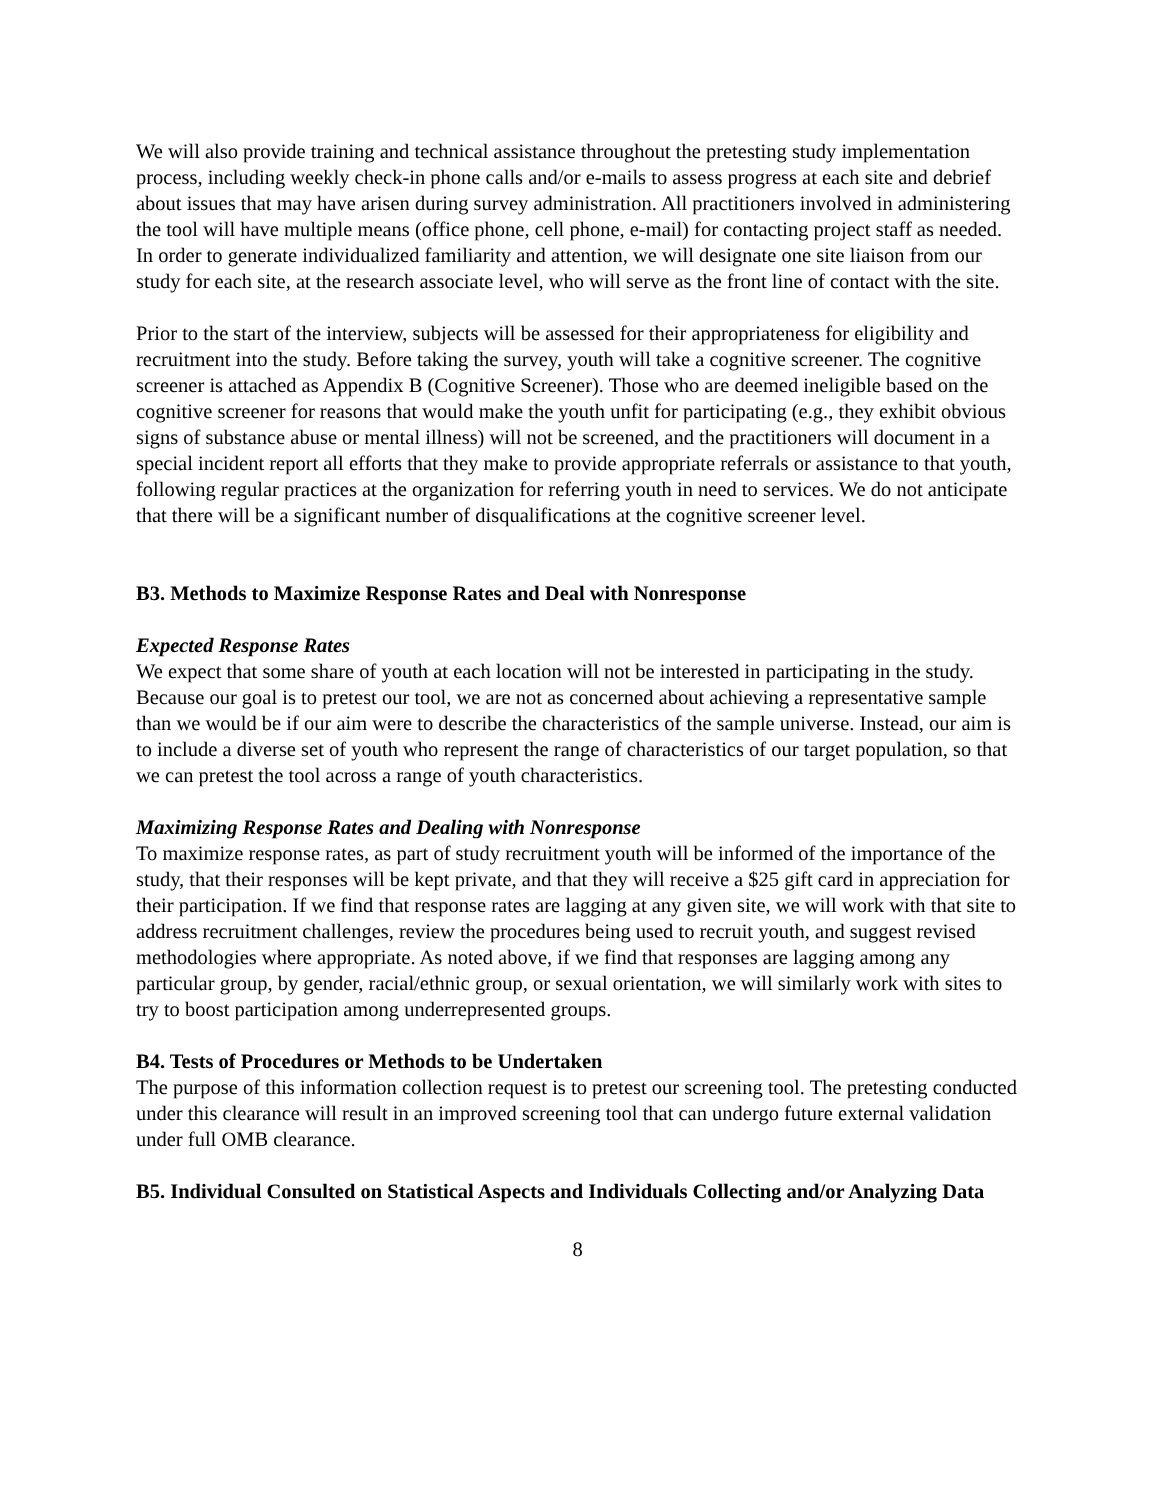We will also provide training and technical assistance throughout the pretesting study implementation process, including weekly check-in phone calls and/or e-mails to assess progress at each site and debrief about issues that may have arisen during survey administration. All practitioners involved in administering the tool will have multiple means (office phone, cell phone, e-mail) for contacting project staff as needed. In order to generate individualized familiarity and attention, we will designate one site liaison from our study for each site, at the research associate level, who will serve as the front line of contact with the site.
Prior to the start of the interview, subjects will be assessed for their appropriateness for eligibility and recruitment into the study. Before taking the survey, youth will take a cognitive screener. The cognitive screener is attached as Appendix B (Cognitive Screener). Those who are deemed ineligible based on the cognitive screener for reasons that would make the youth unfit for participating (e.g., they exhibit obvious signs of substance abuse or mental illness) will not be screened, and the practitioners will document in a special incident report all efforts that they make to provide appropriate referrals or assistance to that youth, following regular practices at the organization for referring youth in need to services. We do not anticipate that there will be a significant number of disqualifications at the cognitive screener level.
B3. Methods to Maximize Response Rates and Deal with Nonresponse
Expected Response Rates
We expect that some share of youth at each location will not be interested in participating in the study. Because our goal is to pretest our tool, we are not as concerned about achieving a representative sample than we would be if our aim were to describe the characteristics of the sample universe. Instead, our aim is to include a diverse set of youth who represent the range of characteristics of our target population, so that we can pretest the tool across a range of youth characteristics.
Maximizing Response Rates and Dealing with Nonresponse
To maximize response rates, as part of study recruitment youth will be informed of the importance of the study, that their responses will be kept private, and that they will receive a $25 gift card in appreciation for their participation. If we find that response rates are lagging at any given site, we will work with that site to address recruitment challenges, review the procedures being used to recruit youth, and suggest revised methodologies where appropriate. As noted above, if we find that responses are lagging among any particular group, by gender, racial/ethnic group, or sexual orientation, we will similarly work with sites to try to boost participation among underrepresented groups.
B4. Tests of Procedures or Methods to be Undertaken
The purpose of this information collection request is to pretest our screening tool. The pretesting conducted under this clearance will result in an improved screening tool that can undergo future external validation under full OMB clearance.
B5. Individual Consulted on Statistical Aspects and Individuals Collecting and/or Analyzing Data
8